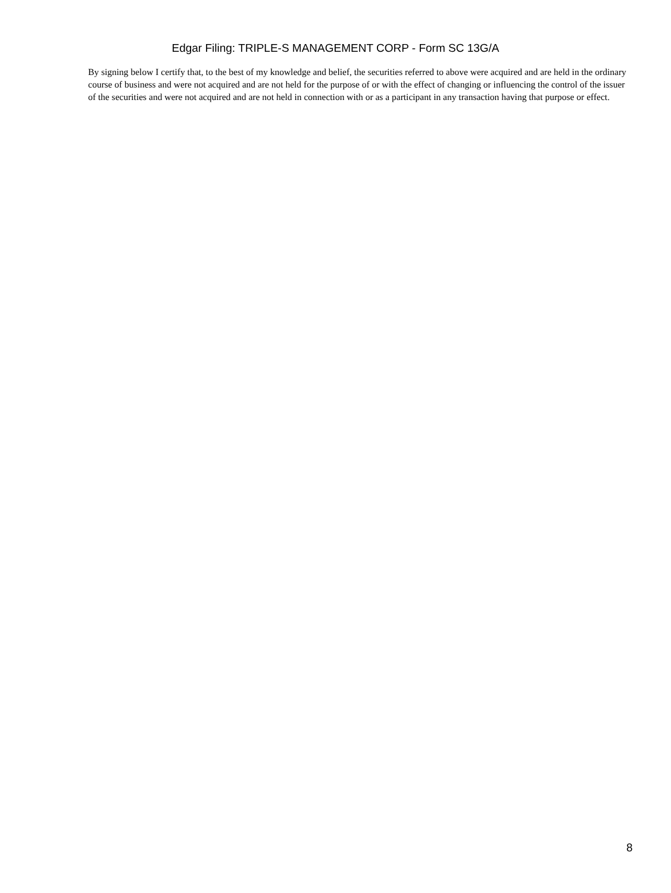Edgar Filing: TRIPLE-S MANAGEMENT CORP - Form SC 13G/A
By signing below I certify that, to the best of my knowledge and belief, the securities referred to above were acquired and are held in the ordinary course of business and were not acquired and are not held for the purpose of or with the effect of changing or influencing the control of the issuer of the securities and were not acquired and are not held in connection with or as a participant in any transaction having that purpose or effect.
8